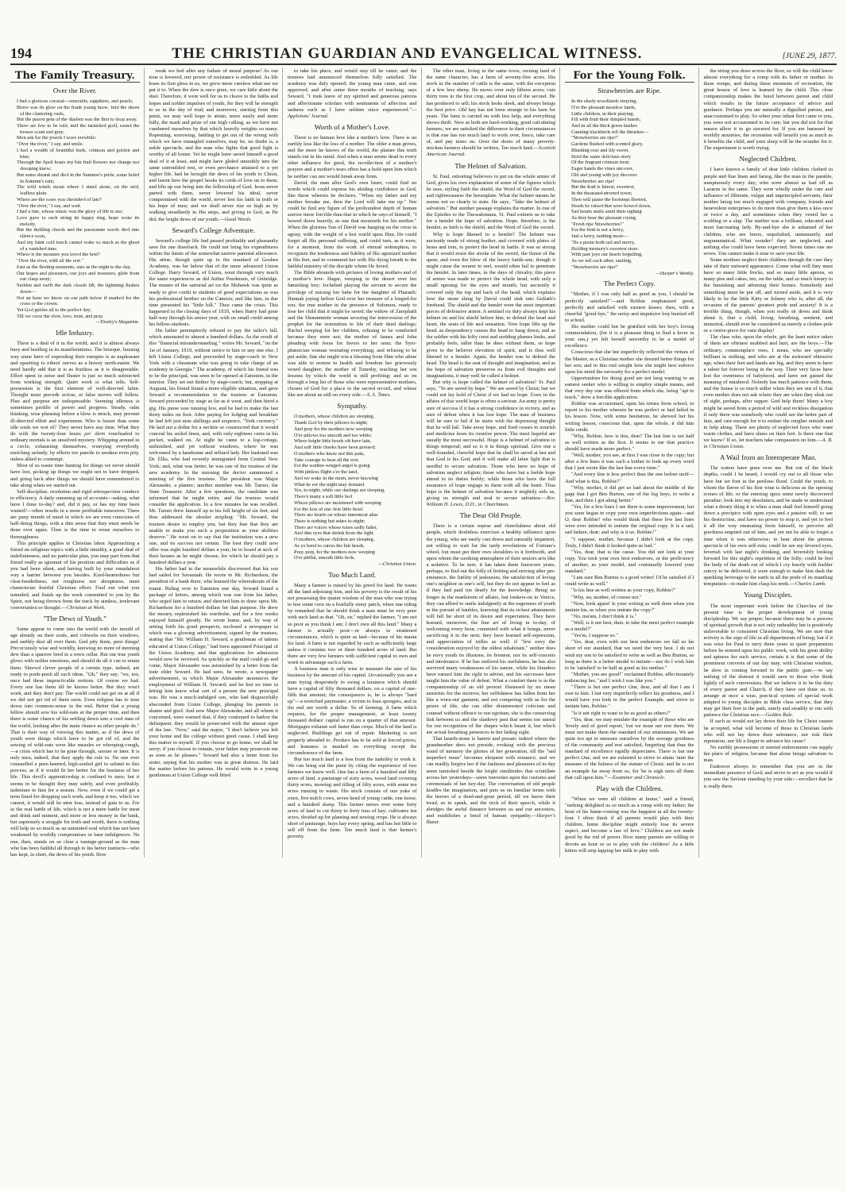194 THE CHRISTIAN GUARDIAN AND EVANGELICAL WITNESS. [JUNE 29, 1877.
The Family Treasury.
Over the River.
I had a glorious coronal—emeralds, sapphires, and pearls;
Brave was its glow on the frank young brow, 'mid the sheen of the clustering curls,
But the purest gem of the diadem was the first to drop away.
There are few to be told, mid the tarnished gold, round the tresses scant and gray.
Men ask for the jewels I wore erewhile:
"Over the river," I say, and smile.
I had a wealth of beautiful buds, crimson and golden and blue;
Through the April hours my fair frail flowers nor change nor drooping knew;
But some shrank and died in the Summer's pride, some faded in Autumn's rain;
The wild winds moan where I stand alone, on the arid, leafless plain.
Where are the roses you cherished of late?
"Over the river," I say, and wait.
I had a lute, whose music was the glory of life to me;
Love gave to each string its happy ring, hope woke its melody,
But the thrilling chords and the passionate words died into silence soon,
And my faint cold touch cannot wake so much as the ghost of a vanished tune.
Where is the measure you loved the best?
"Over the river, with all the rest."
Fast as the fleeting moments, sure as the night to the day,
Our hopes and pleasures, our joys and treasures, glide from our clasp away;
Sudden and swift the dark clouds lift, the lightning flashes down—
Not an hour we know on our path below if marked for the cross or the crown;
Yet God guides all to the perfect day;
Till we cross the river, love, trust, and pray.
—Tinsley's Magazine.
Idle Industry.
There is a deal of it in the world, and it is almost always busy and bustling in its manifestations. The brusque, buzzing way some have of expending their energies is as unpleasant and upsetting to others' nerves as a breezy north-easter. We need hardly add that it is as fruitless as it is disagreeable. Effort spent in noise and fluster is just so much subtracted from working strength. Quiet work is what tells. Self-possession is the first element of well-directed labor. Thought must precede action, or false moves will follow. Plan and purpose are indispensable. Seeming idleness is sometimes prolific of power and progress. Steady, calm thinking, wise planning before a blow is struck, may prevent ill-directed effort and experiment. Who is busier than some idle souls we wot of? They never have any time. What they do with the twenty-four hours per diem vouchsafed to ordinary mortals is an unsolved mystery. Whipping around in a circle, exhausting themselves, wearying everybody, enriching nobody, by efforts too puerile to awaken even pity, unless allied to contempt.
Most of us waste time hunting for things we never should have lost, picking up things we ought not to have dropped, and going back after things we should have remembered to take along when we started out.
Self-discipline, resolution and rigid retrospection conduce to efficiency. A daily summing up of accounts—asking, what have I done to-day? and, did it pay, or has my time been wasted?—often results in a more profitable tomorrow. There are puny moods of mind in which we are even conscious of half-doing things, with a dim sense that they must needs be done over again. Then is the time to rouse ourselves to thoroughness.
This principle applies to Christian labor. Approaching a friend on religious topics with a little timidity, a good deal of indefiniteness, and no particular plan, you may part from that friend really as ignorant of his position and difficulties as if you had been silent, and having built by your roundabout way a barrier between you besides. Kind-heartedness but clear-headedness, not roughness nor abruptness, must characterize fruitful Christian effort. Find out what you intended, and finish up the work committed to you by the Spirit, not being thrown from the track by aimless, irrelevant conversation or thought.—Christian at Work.
"The Dews of Youth."
Some appear to come into the world with the mould of age already on their souls, and cobwebs on their windows, and earthly dust all over them. God pity them, poor things! Precociously wise and worldly, knowing no more of morning dew than a sparrow bred in a town cellar. But our true youth glows with nobler emotions, and should do all it can to retain them. Shrewd clever people of a certain type, indeed, are ready to pooh-pooh all such ideas. "Oh," they say, "we, too, once had these impracticable notions. Of course we had. Every one has them till he knows better. But they won't work, and they don't pay. The world could not get on at all if we did not get rid of them soon. Even religion has to tone down into common-sense in the end. Better that a young fellow should sow his wild-oats at the proper time, and then there is some chance of his settling down into a cool man of the world, looking after the main chance as other people do." That is their way of viewing this matter, as if the dews of youth were things which have to be got rid of, and the sowing of wild-oats were like measles or whooping-cough,—a crisis which has to be gone through, sooner or later. It is only men, indeed, that they apply the rule to. No one ever counselled a pure-hearted, high-souled girl to submit to this process, as if it would fit her better for the business of her life. This devil's apprenticeship is confined to men; but it seems to be thought they may safely, and even profitably, indenture to him for a season. Now, even if we could get a term fixed for dropping such work, and keep it too, which we cannot, it would still be utter loss, instead of gain to us. For in the real battle of life, which is not a mere battle for meat and drink and raiment, and more or less money in the bank, but supremely a struggle for truth and worth, there is nothing will help us so much as an untainted soul which has not been weakened by worldly compromises or base indulgences. No one, then, stands on so clear a vantage-ground as the man who has been faithful all through to his better instincts—who has kept, in short, the dews of his youth. How
weak we feel after any failure of moral purpose! As our tone is lowered, our power of resistance is enfeebled. As life loses its first gloss to us, we grow more careless what use we put it to. When the dew is once gone, we care little about the dust. Therefore, it were well for us to cleave to the faiths and hopes and nobler impulses of youth, for they will be strength to us in the day of trial; and moreover, starting from this point, we may well hope to attain, more easily and more fully, the mark and prize of our high calling, as we have not cumbered ourselves by that which heavily weights so many. Repenting, sorrowing, battling to get out of the wrong with which we have entangled ourselves, may be, no doubt is, a noble spectacle, and the man who fights that good fight is worthy of all honor. Yet he might have saved himself a good deal of it at least, and might have glided smoothly into the same untroubled rest, or even perchance attained to a yet higher life, had he brought the dews of his youth to Christ, and learnt how the gospel hooks its cords of love on to them, and lifts up our being into the fellowship of God. Jesus never parted with them, never lowered his ideal, never compromised with the world, never lost his faith in truth or his hope of men; and we shall never rise so high as by walking steadfastly in His steps, and giving to God, as He did, the bright dews of our youth.—Good Words.
Seward's College Adventure.
Seward's college life had passed profitably and pleasantly save for one drawback. He could not bring his expenditures within the limits of the somewhat narrow parental allowance. His attire, though quite up to the standard of Goshen Academy, was far below that of the more advanced Union College. Harry Seward, of Union, went through very much the same experiences as did Arthur Pendennis, of Oxbridge. The master of the sartorial art on the Mohawk was quite as ready to give credit to students of good expectations as was his professional brother on the Camisis; and like him, in due time presented his "little bill." Then came the crisis. This happened in the closing days of 1818, when Harry had gone half-way through his senior year, with no small credit among his fellow-students.
His father peremptorily refused to pay the tailor's bill, which amounted to almost a hundred dollars. As the result of this "financial misunderstanding," writes Mr. Seward, "on the 1st of January, 1819, without notice to him or any one else, I left Union College, and proceeded by stage-coach to New York with a classmate who was going to take charge of an academy in Georgia." The academy, of which his friend was to be the principal, was soon to be opened at Eatonton, in the interior. They set out thither by stage-coach; but, stopping at Augusta, his friend found a more eligible situation, and gave Seward a recommendation to the trustees at Eatonton. Seward proceeded by stage as far as it went, and then hired a gig. His purse was running low, and he had to make the last thirty miles on foot. After paying for lodging and breakfast he had left just nine shillings and sixpence, "York currency." He laid out a dollar for a necktie so constructed that it would conceal his soiled linen, and, with only eighteen cents in his pocket, walked on. At night he came to a log-cottage, unfinished, and yet without windows, where he was welcomed by a handsome and refined lady. Her husband was Dr. Ellis, who had recently immigrated from Central New York; and, what was better, he was one of the trustees of the new academy. In the morning the doctor summoned a meeting of the five trustees. The president was Major Alexander, a planter; another member was Mr. Turner, the State Treasurer. After a few questions, the candidate was informed that he might retire, and the trustees would consider the application. In a few minutes he was recalled. Mr. Turner drew himself up to his full height of six feet, and thus addressed the slender stripling: "Mr. Seward, the trustees desire to employ you, but they fear that they are unable to make you such a proposition as your abilities deserve." He went on to say that the institution was a new one, and its success not certain. The best they could now offer was eight hundred dollars a year, he to board at such of their houses as he might choose, for which he should pay a hundred dollars a year.
His father had in the meanwhile discovered that his son had sailed for Savannah. He wrote to Mr. Richardson, the president of a bank there, who learned the whereabouts of the truant. Riding over to Eatonton one day, Seward found a package of letters, among which was one from his father, who urged him to return, and directed him to draw upon Mr. Richardson for a hundred dollars for that purpose. He drew the money, replenished his wardrobe, and for a few weeks enjoyed himself greatly. He wrote home, and, by way of setting forth his good prospects, enclosed a newspaper in which was a glowing advertisement, signed by the trustees, stating that "Mr. William H. Seward, a gentleman of talents educated at Union College," had been appointed Principal of the Union Academy, and that applications for admission would now be received. As quickly as the mail could go and come, Major Alexander was astonished by a letter from the irate elder Seward. He had seen, he wrote, a newspaper advertisement, in which Major Alexander announces the employment of William H. Seward; and he lost no time in letting him know what sort of a person the new principal was. He was a much-indulged son, who had disgracefully absconded from Union College, plunging his parents in shame and grief. And now Major Alexander, and all whom it concerned, were warned that, if they continued to harbor the delinquent, they would be prosecuted with the utmost rigor of the law. "Now," said the major, "I don't believe you left your home and the college without good cause. I shall keep this matter to myself. If you choose to go home, we shall be sorry; if you choose to remain, your father may prosecute me as soon as he pleases." Seward had also a letter from his sister, saying that his mother was in great distress. He laid the matter before his patrons. He would write to a young gentleman at Union College well fitted
to take his place, and would stay till he came; and the trustees had announced themselves fully satisfied. The academy was duly opened; the young man came, and was approved; and after some three months of teaching, says Seward, "I took leave of my spirited and generous patrons and affectionate scholars with sentiments of affection and sadness such as I have seldom since experienced."—Appletons' Journal.
Worth of a Mother's Love.
There is no human love like a mother's love. There is no earthly loss like the loss of a mother. The older a man grows, and the more he knows of the world, the plainer this truth stands out in his mind. And when a man seems dead to every other influence for good, the recollection of a mother's prayers and a mother's tears often has a hold upon him which he neither can nor would break away from.
David, the man after God's own heart, could find no words which could express his abiding confidence in God, like those wherein he declares, "When my father and my mother forsake me, then the Lord will take me up." Nor could he find any figure of the profoundest depth of human sorrow more forcible than that in which he says of himself, "I bowed down heavily, as one that mourneth for his mother." When the glorious Son of David was hanging on the cross in agony, with the weight of a lost world upon Him, He could forget all His personal suffering, and could turn, as it were, for a moment, from the work of eternal redemption, to recognize the tenderness and fidelity of His agonized mother at His feet, and to commend her with His dying breath to the faithful ministry of the disciple whom He loved.
The Bible abounds with pictures of loving mothers and of a mother's love. Hagar, weeping in the desert over her famishing boy; Jochebed playing the servant to secure the privilege of nursing her babe for the daughter of Pharaoh; Hannah joying before God over her treasure of a longed-for son; the true mother in the presence of Solomon, ready to lose her child that it might be saved; the widow of Zarephath and the Shunammite woman securing the intercession of the prophet for the restoration to life of their dead darlings; Rachel weeping for her children, refusing to be comforted because they were not; the mother of James and John pleading with Jesus for favors to her sons; the Syro-phœnician woman venturing everything, and refusing to be put aside, that she might win a blessing from Him who alone was able to restore to health and freedom her grievously vexed daughter; the mother of Timothy, teaching her son lessons by which the world is still profiting; and so on through a long list of those who were representative mothers, chosen of God for a place in the sacred record, and whose like are about us still on every side.—S. S. Times.
Sympathy.
O mothers, whose children are sleeping,
Thank God by their pillows to-night;
And pray for the mothers now weeping
O'er pillows too smooth and too white;
Where bright little heads oft have lain,
And soft little cheeks have been pressed;
O mothers who know not this pain,
Take courage to bear all the rest.
For the sombre-winged angel is going
With pitiless flight o'er the land,
And we wake in the morn, never knowing
What he ere the night may demand.
Yes, to-night, while our darlings are sleeping,
There's many a soft little bed
Whose pillows are moistened with weeping
For the loss of one dear little head.
There are hearts on whose innermost altar
There is nothing but ashes to-night;
There are voices whose tones sadly falter,
And dim eyes that shrink from the light.
O mothers, whose children are sleeping,
As ye bend to caress the fair heads,
Pray, pray, for the mothers now weeping
O'er pitiful, smooth little beds.
—Christian Union.
Too Much Land.
Many a farmer is ruined by his greed for land. He wants all the land adjoining him, and his poverty is the result of his not possessing the quaint wisdom of the man who was trying to hoe some corn on a fearfully stony patch, when one riding by remarked that he should think a man must be very poor with such land as that. "Oh, sir," replied the farmer, "I am not so poor as you think I am; I don't own all this land." Many a farmer is actually poor—or always in straitened circumstances, which is quite as bad—because of his mania for land. A farm is not regarded by such as sufficiently large unless it contains two or three hundred acres of land. But there are very few farmers with sufficient capital to own and work to advantage such a farm.
A business man is only wise to measure the size of his business by the amount of his capital. Occasionally you see a man trying desperately to swing a business which should have a capital of fifty thousand dollars, on a capital of one-fifth that amount; the consequence is, he is always "hard up"—a wretched paymaster, a victim to loan spongers, and in the end not worth a dollar. So of farming. A farm which requires, for the proper management, at least twenty thousand dollars' capital is run on a quarter of that amount. Mortgages exhaust soil faster than crops. Much of the land is neglected. Buildings get out of repair. Marketing is not properly attended to. Produce has to be sold at forced prices, and leanness is marked on everything except the circumference of the farm.
But too much land is a loss from the inability to work it. We can bring out the point by citing the experience of two farmers we know well. One has a farm of a hundred and fifty acres of land, a pasturage of sixty acres, wood land covering thirty acres, mowing and tilling of fifty acres, with some ten acres running to waste. His stock consists of one yoke of oxen, five milch cows, seven head of young cattle, one horse, and a hundred sheep. This farmer mows over some forty acres of land to cut thirty to forty tons of hay; cultivates ten acres, divided up for planting and sowing crops. He is always short of pasturage, buys hay every spring, and has but little to sell off from the farm. Too much land is that farmer's poverty.
The other man, living in the same town, owning land of the same character, has a farm of seventy-five acres. His stock in the number of cattle is the same, with the exception of a few less sheep. He mows over only fifteen acres; cuts thirty tons in the first crop, and about ten of the second. He has produced to sell; his stock looks sleek, and always brings the best price. Old hay has not been strange to his barn for years. The farm is carried on with less help, and everything shows thrift. Now as both are hard-working, good calculating farmers, we are satisfied the difference in their circumstances is that one has too much land to work over, fence, take care of, and pay taxes on. Over the doors of many poverty-stricken farmers should be written, Too much land.—Scottish American Journal.
The Helmet of Salvation.
St. Paul, exhorting believers to put on the whole armor of God, gives his own explanation of some of the figures which he uses, styling faith the shield, the Word of God the sword, and righteousness the breastplate. What the helmet means he seems not so clearly to state. He says, "Take the helmet of salvation." But another passage explains the matter. In one of the Epistles to the Thessalonians, St. Paul exhorts us to take for a hemlet the hope of salvation. Hope, therefore, is the hemlet, as faith is the shield, and the Word of God the sword.
Why is hope likened to a hemlet? The helmet was anciently made of strong leather, and covered with plates of brass and iron, to protect the head in battle. It was so strong that it would resist the stroke of the sword, the thrust of the spear, and even the blow of the heavy battle-axe, though it might cause the wearer to reel, would often fail to penetrate the hemlet. In later times, in the days of chivalry, this piece of armor was made to protect the whole head, with only a small opening for the eyes and mouth; but anciently it covered only the top and back of the head, which explains how the stone slung by David could sink into Goliath's forehead. The shield and the hemlet were the most important pieces of defensive armor. A sentinel on duty always kept his helmet on and his shield before him, to defend the head and heart, the seats of life and sensation. Now hope lifts up the head, as despondency causes the head to hang down; and as the soldier with his lofty crest and nodding plumes looks, and probably feels, taller than he does without them, so hope gives to the believer elevation of spirit, and is thus well likened to a hemlet. Again, the hemlet was to defend the head. The head is the seat of thought and imagination, and as the hope of salvation preserves us from evil thoughts and imaginations, it may well be called a helmet.
But why is hope called the helmet of salvation? St. Paul says, "Ye are saved by hope." We are saved by Christ; but we could not lay hold of Christ if we had no hope. Even in the affairs of this world hope is often a saviour. An army is pretty sure of success if it has a strong confidence in victory, and as sure of defeat when it has lost hope. The man of business will be sure to fail if he starts with the depressing thought that he will fail. Take away hope, and food ceases to nourish and medicine loses its curative power. The most hopeful are usually the most successful. Hope is a helmet of salvation in things temporal; and so is it in things spiritual. Give one a well-founded, cheerful hope that he shall be saved at last and that God is his God, and it will make all labor light that is needful to secure salvation. Those who have no hope of salvation neglect religion; those who have but a feeble hope attend to its duties feebly; while those who have the full assurance of hope engage in them with all the heart. Thus hope is the helmet of salvation because it mightily aids us, giving us strength and zeal to secure salvation.—Rev. William H. Lewis, D.D., in Churchman.
The Dear Old People.
There is a certain repose and cheerfulness about old people, which doubtless exercises a healthy influence upon the young, who are easily cast down and naturally impatient, not willing to wait for the tardy revolutions of Fortune's wheel, but must put their own shoulders to it forthwith, and upon whom the soothing atmosphere of their seniors acts like a sedative. To be sure, it has taken them fourscore years, perhaps, to find out the folly of fretting and striving after pre-eminence, the futility of jealousies, the satisfaction of loving one's neighbor as one's self, but they do not appear to feel as if they had paid too dearly for the knowledge. Being no longer in the maelstrom of affairs, but lookers-on in Venice, they can afford to smile indulgently at the eagerness of youth in the pursuit of baubles, knowing that its richest attainments will fall far short of its desire and expectation. They have learned, moreover, the fine art of living in to-day, of welcoming every hour, contented with what it brings, never sacrificing it to the next; they have learned self-repression, and appreciation of trifles as well: if "few envy the consideration enjoyed by the oldest inhabitant," neither does he envy youth its illusions, its ferment, nor its self-conceits and intolerance. If he has outlived his usefulness, he has also survived many weaknesses of his nature, while his blunders have earned him the right to advise, and his successes have taught him the value of defeat. What a comfort there is in the companionship of an old person! Harassed by no mean anxieties for the morrow, her selfishness has fallen from her like a worn-out garment, and not competing with us for the prizes of life, she can offer disinterested criticism and counsel without offence to our egotism; she is the connecting link between us and the shadowy past that seems too unreal for our recognition of the shapes which haunt it, but which are actual breathing presences to her fading sight.
That hearth-stone is barren and prosaic indeed where the grandmother does not preside, evoking with the precious wand of memory the glories of her generation, till the "sad imperfect tense" becomes eloquent with romance, and we can readily forgive her if the fashions and pleasures of to-day seem tarnished beside the bright similitudes that scintillate across her yesterdays—seem travesties upon the customs and ceremonials of her hey-day. The conversation of old people kindles the imagination, and puts us on familiar terms with the heroes of a dead-and-gone period, till we know their tread, so to speak, and the trick of their speech, while it abridges the awful distance between us and our ancestors, and establishes a bond of human sympathy.—Harper's Bazar.
For the Young Folk.
Strawberries are Ripe.
In the shady woodlands straying,
O'er the pleasant meadow lands,
Little children, in their playing,
Fill with fruit their dimpled hands;
And in all the thick green bushes
Cunning blackbirds tell the thrushes—
"Strawberries are ripe!"
Gardens flushed with scented glory,
Blushing rose and lily sweet,
Hold the same delicious story
Of the fragrant crimson treat;
Eager hands the vines uncover,
Old and young with joy discover
Strawberries are ripe!
But the fruit is fairest, sweetest,
In the thousand-streeted town;
Then will pause the footsteps fleetest,
Heads be raised that were bowed down,
Sad hearts smile amid their sighing
As they hear the pleasant crying,
"Fresh ripe Strawberries!"
For the fruit is not a berry,
Just a berry, nothing more—
'Tis a poem both sad and merry,
Holding memory's sweetest store.
With past joys our hearts beguiling,
As we tell each other, smiling,
"Strawberries are ripe!"
—Harper's Weekly.
The Perfect Copy.
"Mother, if I was only half as good as you, I should be perfectly satisfied!"—and Robbie emphasized good, perfectly and satisfied with earnest kisses; then, with a cheerful "good-bye," the noisy and impulsive boy hurried off to school.
His mother could but be gratified with her boy's loving commendation, (for it is a pleasant thing to find a lover in your son,) yet felt herself unworthy to be a model of excellence.
Conscious that she but imperfectly reflected the virtues of the Master, as a Christian mother she desired better things for her son; and to this end sought how she might best enforce upon his mind the necessity for a perfect model.
Opportunities for doing good are not long wanting to an earnest seeker who is willing to employ simple means, and that very day one was offered from which she, being "apt to teach," drew a forcible application.
Robbie was accustomed, upon his return from school, to report to his mother wherein he was perfect or had failed in his lesson. Now, with some hesitation, he showed her his writing lesson, conscious that, upon the whole, it did him little credit.
"Why, Robbie, how is this, dear? The last line is not half as well written as the first. It seems to me that practice should have made more perfect."
"Well, mother, you see, at first I was close to the copy; but after a few lines it was such a bother to look up every word that I just wrote like the last line every time."
"And every line is less perfect than the one before until— And what is this, Robbie?"
"Why, mother, it did get so bad about the middle of the page that I got Ben Burton, one of the big boys, to write a line, and then I got along better."
"Yes, for a few lines I see there is some improvement, but you soon began to copy your own imperfections again—and O, dear Robbie! who would think that these few last lines were ever intended to imitate the original copy. It is a sad, sad failure, dear; and why is it so, Robbie?"
"I suppose, mother, because I didn't look at the copy. Truly, I didn't think it looked quite so bad."
"Yes, dear, that is the cause. You did not look at your copy. You took your own best endeavors, or the proficiency of another, as your model, and continually lowered your standard."
"I am sure Ben Burton is a good writer! I'd be satisfied if I could write as well."
"Is his line as well written as your copy, Robbie?"
"Why, no, mother, of course not."
"Now, look again! Is your writing as well done when you imitate his, as when you imitate the copy?"
"No, ma'am, I don't think it is."
"Well, is it not best, then, to take the most perfect example as a model?"
"Yes'm, I suppose so."
"Yes, dear, even with our best endeavors we fall so far short of our standard, that we need the very best. I do not wish my son to be satisfied to write as well as Ben Burton, so long as there is a better model to imitate—nor do I wish him to be 'satisfied' to be half as good as his mother."
"Mother, you are good!" exclaimed Robbie, affectionately embracing her, "and I wish I was like you."
"There is but one perfect One, dear, and all that I am I owe to him. I but very imperfectly reflect his goodness, and I would have you look to the perfect Example, and strive to imitate him, Robbie."
"Is it not right to want to be as good as others?"
"Yes, dear, we may emulate the example of those who are 'lovely and of good report,' but we must not rest there. We must not make them the standard of our attainments. We are quite too apt to measure ourselves by the average goodness of the community and rest satisfied, forgetting that thus the standard of excellence rapidly depreciates. There is but one perfect One, and we are exhorted to strive to attain 'unto the measure of the fulness of the stature of Christ; and he is not an example far away from us, for 'he is nigh unto all them that call upon him.'"—Examiner and Chronicle.
Play with the Children.
"When we were all children at home," said a friend, "nothing delighted us so much as a romp with my father; the hour of his home-coming was the happiest in all the twenty-four. I often think if all parents would play with their children, home discipline might entirely lose its severe aspect, and become a law of love." Children are not made good by the rod of power. How many parents are willing to devote an hour or so to play with the children? As a little kitten will stop lapping her milk to play with
the string you draw across the floor, so will the child leave almost everything for a romp with its father or mother. In these romps, and during these moments of recreation, the great lesson of love is learned by the child. This close companionship makes the bond between parent and child which results in the future acceptance of advice and guidance. Perhaps you are naturally a dignified parson, and unaccustomed to play. So when your infant first came to you, you were not accustomed to its care; but you did not for that reason allow it to go uncared for. If you are harassed by worldly anxieties, the recreation will benefit you as much as it benefits the child, and your sleep will be the sounder for it. The experiment is worth trying.
Neglected Children.
I have known a family of dear little children clothed in purple and fine linen and faring, like the man in the parable, sumptuously every day, who were almost as bad off as Lazarus in the same. They were wholly under the care and influence of illiterate, vulgar and unprincipled servants, their mother being too much engaged with company, friends and benevolent enterprises to do more than give them a kiss once or twice a day, and sometimes when they vexed her a scolding or a slap. The mother was a brilliant, educated and most fascinating lady. By-and-bye she is ashamed of her children, who are boors, unpolished, unmannerly, and ungrammatical. What wonder? they are neglected, and nothing else could have been expected. Seven times one are seven. You cannot make it nine to save your life.
Some mothers neglect their children through the care they take of their outward appearance. Come what will they must have so many little frocks, and so many little aprons, so many pies and cakes, too, on the table, and so much luxury in the furnishing and adorning their homes. Somebody and something must be put off, and turned aside, and it is very likely to be the little Kitty or Johnny who is, after all, the occasion of the parents' greatest pride and anxiety! It is a terrible thing, though, when you really sit down and think about it, that a child, living, breathing, sentient, and immortal, should ever be considered as merely a clothes-pole or a centre-piece for vain display!
The class who, upon the whole, get the least notice taken of them are oftenest snubbed and hurt, are the boys.—The ordinary, commonplace ones, I mean, who are specially brilliant in nothing, and who are at the awkward obtrusive age, when their feet and hands are big, and they seem to have a talent for forever being in the way. Their very faces have lost the sweetness of babyhood, and have not gained the meaning of manhood. Nobody has much patience with them, and the house is so much stiller when they are out of it, that even mother does not ask where they are when they slink out of sight, perhaps, after supper. God help them! Many a boy might be saved from a period of wild and reckless dissipation if only there was somebody who could see the better part of him, and care enough for it to endure the rougher outside and to help along. There are plenty of neglected boys who want warm clothes, and have shoes on their feet. Is there one that we know? If so, let teachers take compassion on him.—A. B. in Christian Union.
A Wail from an Intemperate Man.
The waters have gone over me. But out of the black depths, could I be heard, I would cry out to all those who have but set foot in the perilous flood. Could the youth, to whom the flavor of his first wine is delicious as the opening scenes of life, or the entering upon some newly discovered paradise; look into my desolation, and be made to understand what a dreary thing it is when a man shall feel himself going down a precipice with open eyes and a passive will; to see his destruction, and have no power to stop it, and yet to feel it all the way emanating from himself; to perceive all goodness emptied out of him, and yet not be able to forget a time when it was otherwise; to bear about the piteous spectacle of his own self-ruin; could he see my fevered eyes, feverish with last night's drinking, and feverishly looking forward for this night's repetition of the folly; could he feel the body of the death out of which I cry hourly with feebler outcry to be delivered, it were enough to make him dash the sparkling beverage to the earth in all the pride of its mantling temptation—to make him clasp his teeth.—Charles Lamb.
Young Disciples.
The most important work before the Churches of the present time is the proper development of young discipleship. We say proper, because there may be a process of spiritual growth that is not only unhealthy but is positively unfavorable to consistent Christian living. We are sure that activity is the sign of life in all departments of being; but if it was wise for Paul to tarry three years in quiet preparation before he entered upon his public work, with his great ability and aptness for such service, certain it is that some of the prominent converts of our day may, with Christian wisdom, be slow in coming forward to the public gaze,—to say nothing of the distrust it would save to those who think lightly of such conversions. But we believe it to be the duty of every pastor and Church, if they have not done so, to arrange at once a wise, practical system of special work adapted to young disciples in Bible class service, that they may get their feet in the path, surely and steadily to run with patience the Christian race.—Golden Rule.
If such as would not lay down their life for Christ cannot be accepted, what will become of those in Christian lands who will not lay down their substance, nor risk their reputation, nor lift a finger to advance his cause?
No earthly possessions or mental endowments can supply the place of religion, because that alone brings salvation to man.
Endeavor always to remember that you are in the immediate presence of God; and strive to act as you would if you saw the Saviour standing by your side:—recollect that he is really there.